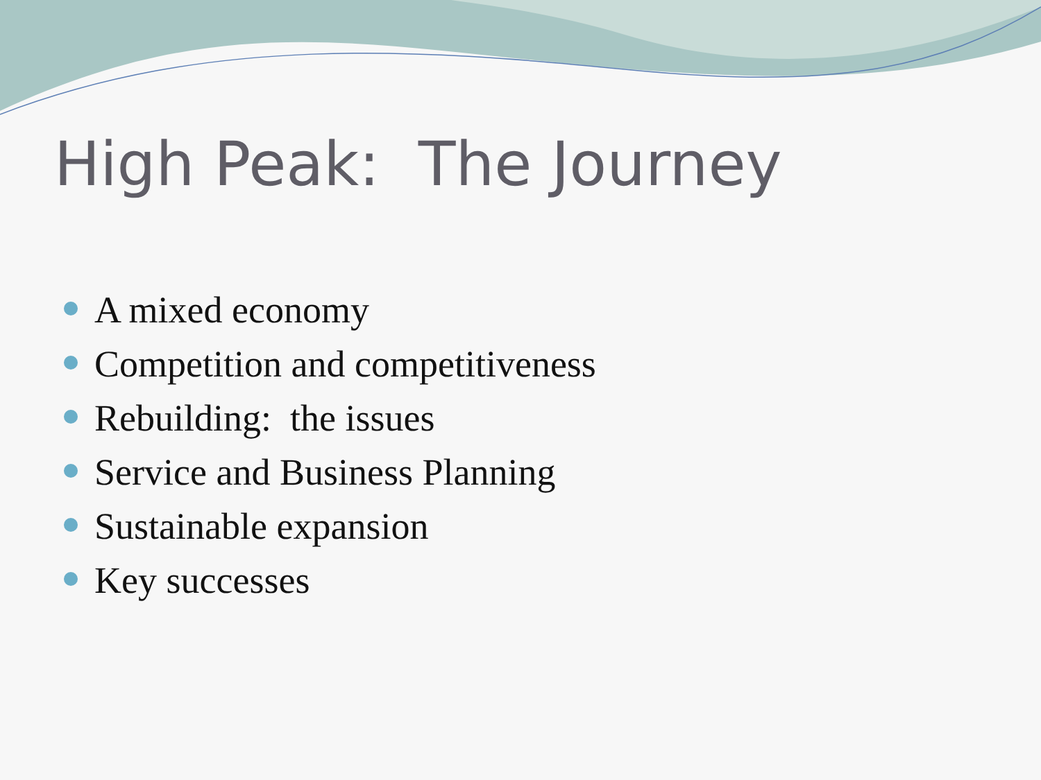High Peak: The Journey
A mixed economy
Competition and competitiveness
Rebuilding: the issues
Service and Business Planning
Sustainable expansion
Key successes